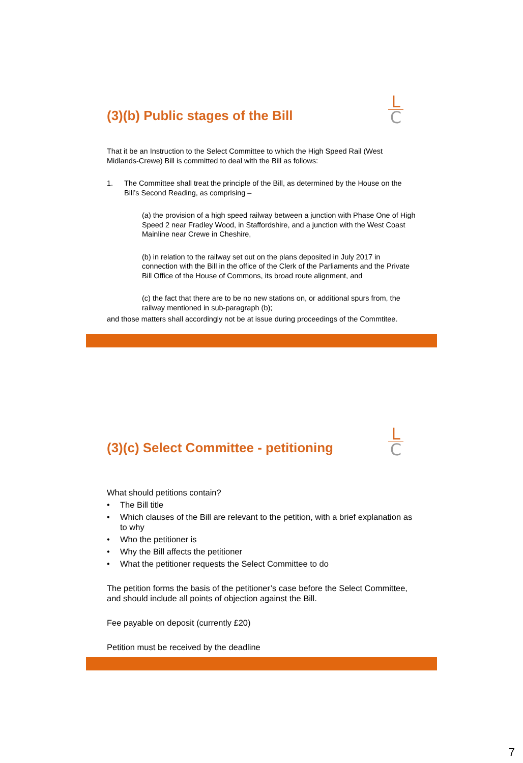L
C
(3)(b) Public stages of the Bill
That it be an Instruction to the Select Committee to which the High Speed Rail (West Midlands-Crewe) Bill is committed to deal with the Bill as follows:
1. The Committee shall treat the principle of the Bill, as determined by the House on the Bill’s Second Reading, as comprising –
(a) the provision of a high speed railway between a junction with Phase One of High Speed 2 near Fradley Wood, in Staffordshire, and a junction with the West Coast Mainline near Crewe in Cheshire,
(b) in relation to the railway set out on the plans deposited in July 2017 in connection with the Bill in the office of the Clerk of the Parliaments and the Private Bill Office of the House of Commons, its broad route alignment, and
(c) the fact that there are to be no new stations on, or additional spurs from, the railway mentioned in sub-paragraph (b);
and those matters shall accordingly not be at issue during proceedings of the Commtitee.
L
C
(3)(c) Select Committee - petitioning
What should petitions contain?
• The Bill title
• Which clauses of the Bill are relevant to the petition, with a brief explanation as to why
• Who the petitioner is
• Why the Bill affects the petitioner
• What the petitioner requests the Select Committee to do
The petition forms the basis of the petitioner’s case before the Select Committee, and should include all points of objection against the Bill.
Fee payable on deposit (currently £20)
Petition must be received by the deadline
7